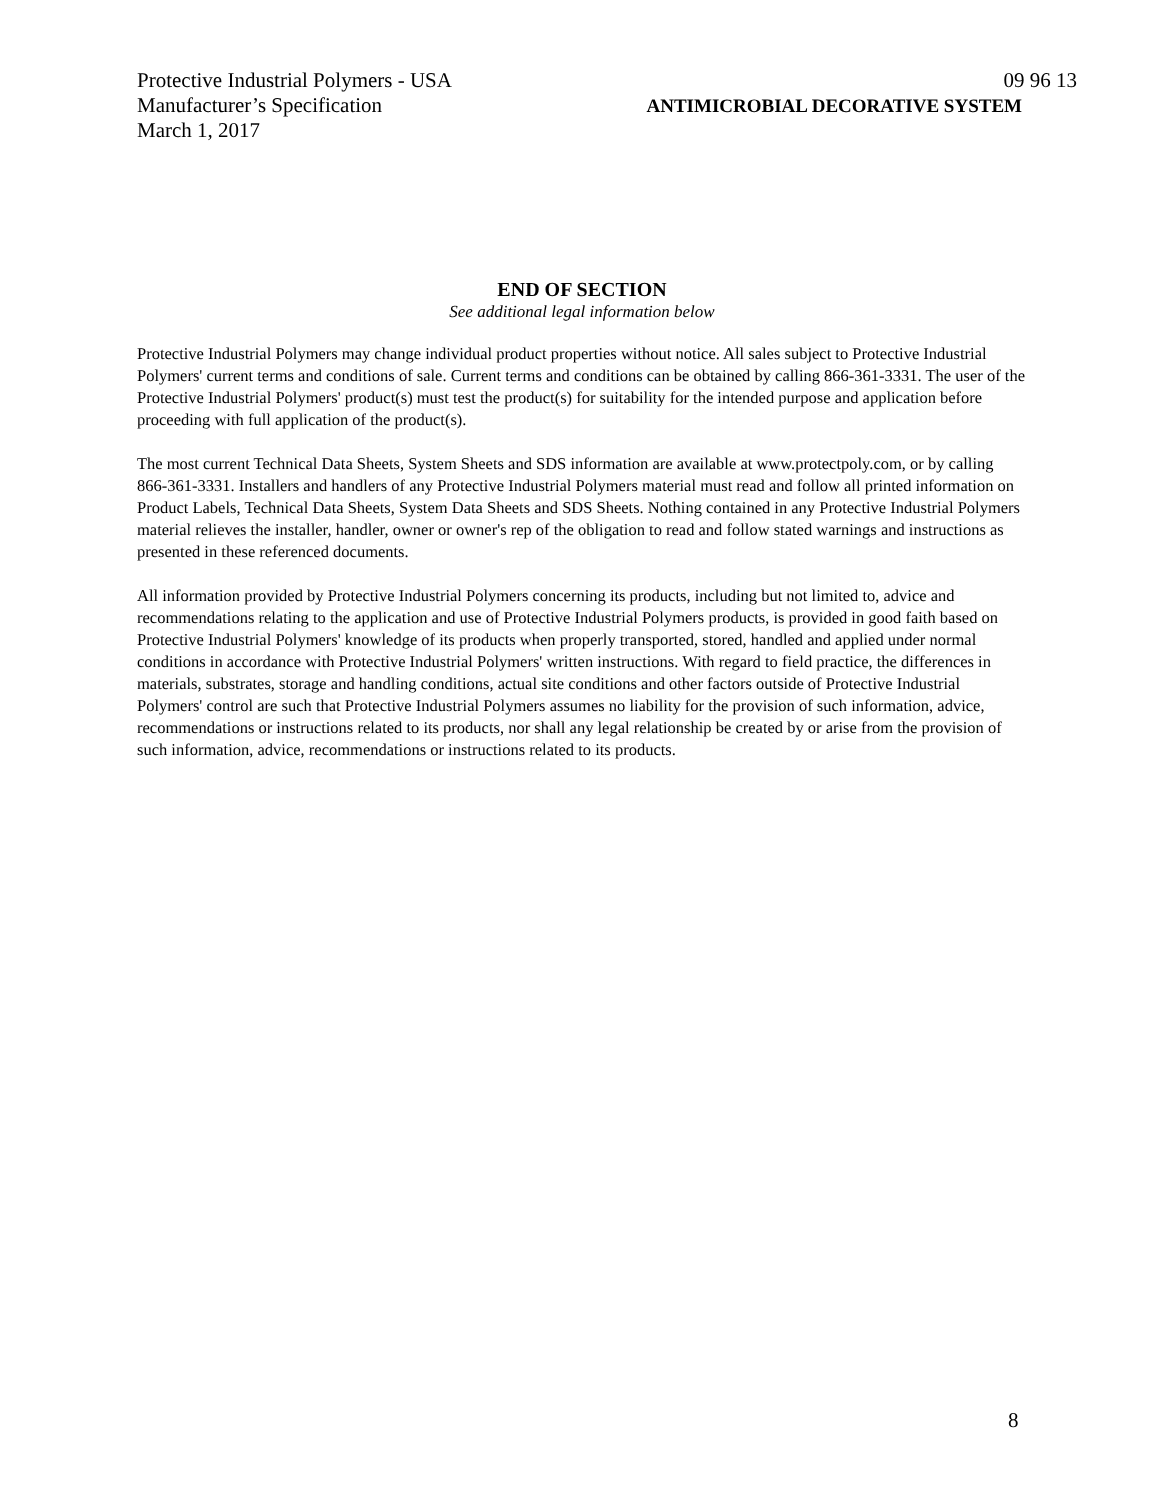Protective Industrial Polymers - USA 09 96 13
Manufacturer’s Specification ANTIMICROBIAL DECORATIVE SYSTEM
March 1, 2017
END OF SECTION
See additional legal information below
Protective Industrial Polymers may change individual product properties without notice. All sales subject to Protective Industrial Polymers' current terms and conditions of sale. Current terms and conditions can be obtained by calling 866-361-3331. The user of the Protective Industrial Polymers' product(s) must test the product(s) for suitability for the intended purpose and application before proceeding with full application of the product(s).
The most current Technical Data Sheets, System Sheets and SDS information are available at www.protectpoly.com, or by calling 866-361-3331. Installers and handlers of any Protective Industrial Polymers material must read and follow all printed information on Product Labels, Technical Data Sheets, System Data Sheets and SDS Sheets. Nothing contained in any Protective Industrial Polymers material relieves the installer, handler, owner or owner's rep of the obligation to read and follow stated warnings and instructions as presented in these referenced documents.
All information provided by Protective Industrial Polymers concerning its products, including but not limited to, advice and recommendations relating to the application and use of Protective Industrial Polymers products, is provided in good faith based on Protective Industrial Polymers' knowledge of its products when properly transported, stored, handled and applied under normal conditions in accordance with Protective Industrial Polymers' written instructions. With regard to field practice, the differences in materials, substrates, storage and handling conditions, actual site conditions and other factors outside of Protective Industrial Polymers' control are such that Protective Industrial Polymers assumes no liability for the provision of such information, advice, recommendations or instructions related to its products, nor shall any legal relationship be created by or arise from the provision of such information, advice, recommendations or instructions related to its products.
8